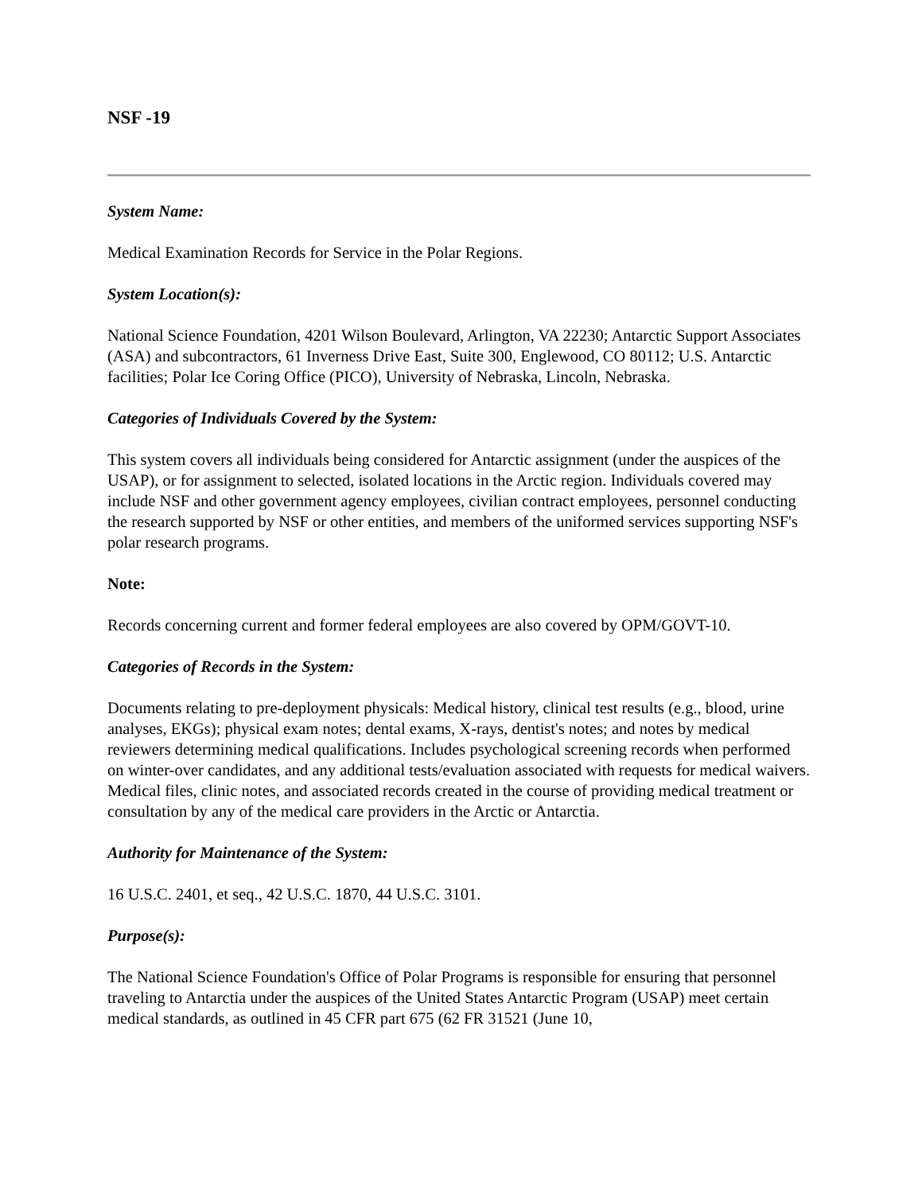NSF -19
System Name:
Medical Examination Records for Service in the Polar Regions.
System Location(s):
National Science Foundation, 4201 Wilson Boulevard, Arlington, VA 22230; Antarctic Support Associates (ASA) and subcontractors, 61 Inverness Drive East, Suite 300, Englewood, CO 80112; U.S. Antarctic facilities; Polar Ice Coring Office (PICO), University of Nebraska, Lincoln, Nebraska.
Categories of Individuals Covered by the System:
This system covers all individuals being considered for Antarctic assignment (under the auspices of the USAP), or for assignment to selected, isolated locations in the Arctic region. Individuals covered may include NSF and other government agency employees, civilian contract employees, personnel conducting the research supported by NSF or other entities, and members of the uniformed services supporting NSF's polar research programs.
Note:
Records concerning current and former federal employees are also covered by OPM/GOVT-10.
Categories of Records in the System:
Documents relating to pre-deployment physicals: Medical history, clinical test results (e.g., blood, urine analyses, EKGs); physical exam notes; dental exams, X-rays, dentist's notes; and notes by medical reviewers determining medical qualifications. Includes psychological screening records when performed on winter-over candidates, and any additional tests/evaluation associated with requests for medical waivers. Medical files, clinic notes, and associated records created in the course of providing medical treatment or consultation by any of the medical care providers in the Arctic or Antarctia.
Authority for Maintenance of the System:
16 U.S.C. 2401, et seq., 42 U.S.C. 1870, 44 U.S.C. 3101.
Purpose(s):
The National Science Foundation's Office of Polar Programs is responsible for ensuring that personnel traveling to Antarctia under the auspices of the United States Antarctic Program (USAP) meet certain medical standards, as outlined in 45 CFR part 675 (62 FR 31521 (June 10,